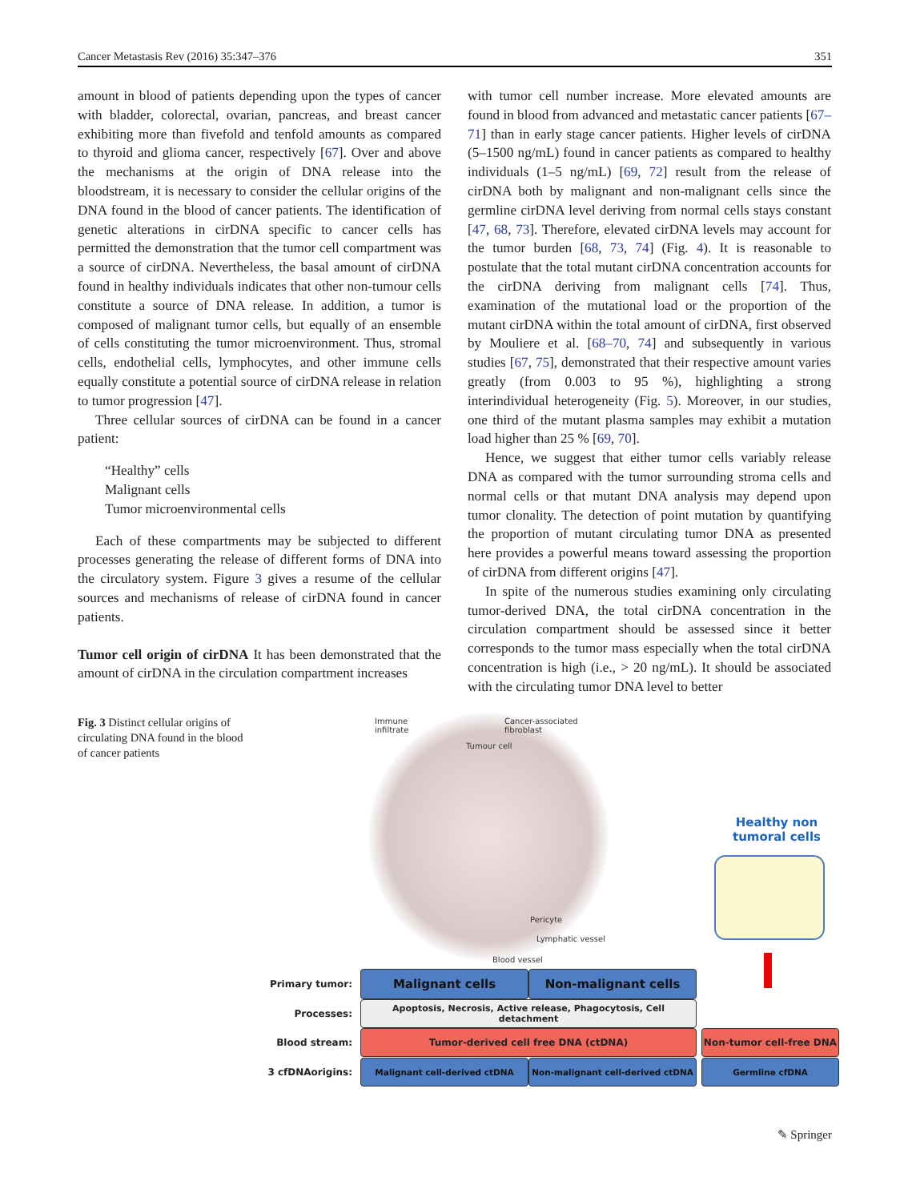Cancer Metastasis Rev (2016) 35:347–376 351
amount in blood of patients depending upon the types of cancer with bladder, colorectal, ovarian, pancreas, and breast cancer exhibiting more than fivefold and tenfold amounts as compared to thyroid and glioma cancer, respectively [67]. Over and above the mechanisms at the origin of DNA release into the bloodstream, it is necessary to consider the cellular origins of the DNA found in the blood of cancer patients. The identification of genetic alterations in cirDNA specific to cancer cells has permitted the demonstration that the tumor cell compartment was a source of cirDNA. Nevertheless, the basal amount of cirDNA found in healthy individuals indicates that other non-tumour cells constitute a source of DNA release. In addition, a tumor is composed of malignant tumor cells, but equally of an ensemble of cells constituting the tumor microenvironment. Thus, stromal cells, endothelial cells, lymphocytes, and other immune cells equally constitute a potential source of cirDNA release in relation to tumor progression [47].
Three cellular sources of cirDNA can be found in a cancer patient:
“Healthy” cells
Malignant cells
Tumor microenvironmental cells
Each of these compartments may be subjected to different processes generating the release of different forms of DNA into the circulatory system. Figure 3 gives a resume of the cellular sources and mechanisms of release of cirDNA found in cancer patients.
Tumor cell origin of cirDNA It has been demonstrated that the amount of cirDNA in the circulation compartment increases
with tumor cell number increase. More elevated amounts are found in blood from advanced and metastatic cancer patients [67–71] than in early stage cancer patients. Higher levels of cirDNA (5–1500 ng/mL) found in cancer patients as compared to healthy individuals (1–5 ng/mL) [69, 72] result from the release of cirDNA both by malignant and non-malignant cells since the germline cirDNA level deriving from normal cells stays constant [47, 68, 73]. Therefore, elevated cirDNA levels may account for the tumor burden [68, 73, 74] (Fig. 4). It is reasonable to postulate that the total mutant cirDNA concentration accounts for the cirDNA deriving from malignant cells [74]. Thus, examination of the mutational load or the proportion of the mutant cirDNA within the total amount of cirDNA, first observed by Mouliere et al. [68–70, 74] and subsequently in various studies [67, 75], demonstrated that their respective amount varies greatly (from 0.003 to 95 %), highlighting a strong interindividual heterogeneity (Fig. 5). Moreover, in our studies, one third of the mutant plasma samples may exhibit a mutation load higher than 25 % [69, 70].
Hence, we suggest that either tumor cells variably release DNA as compared with the tumor surrounding stroma cells and normal cells or that mutant DNA analysis may depend upon tumor clonality. The detection of point mutation by quantifying the proportion of mutant circulating tumor DNA as presented here provides a powerful means toward assessing the proportion of cirDNA from different origins [47].
In spite of the numerous studies examining only circulating tumor-derived DNA, the total cirDNA concentration in the circulation compartment should be assessed since it better corresponds to the tumor mass especially when the total cirDNA concentration is high (i.e., > 20 ng/mL). It should be associated with the circulating tumor DNA level to better
Fig. 3 Distinct cellular origins of circulating DNA found in the blood of cancer patients
Immune
infiltrate
Cancer-associated
fibroblast
Tumour cell
Pericyte
Lymphatic vessel
Blood vessel
Healthy non tumoral cells
Primary tumor:
Malignant cells Non-malignant cells
Processes:
Apoptosis, Necrosis, Active release, Phagocytosis, Cell detachment
Blood stream:
Tumor-derived cell free DNA (ctDNA) Non-tumor cell-free DNA
3 cfDNAorigins:
Malignant cell-derived ctDNA Non-malignant cell-derived ctDNA Germline cfDNA
✎ Springer